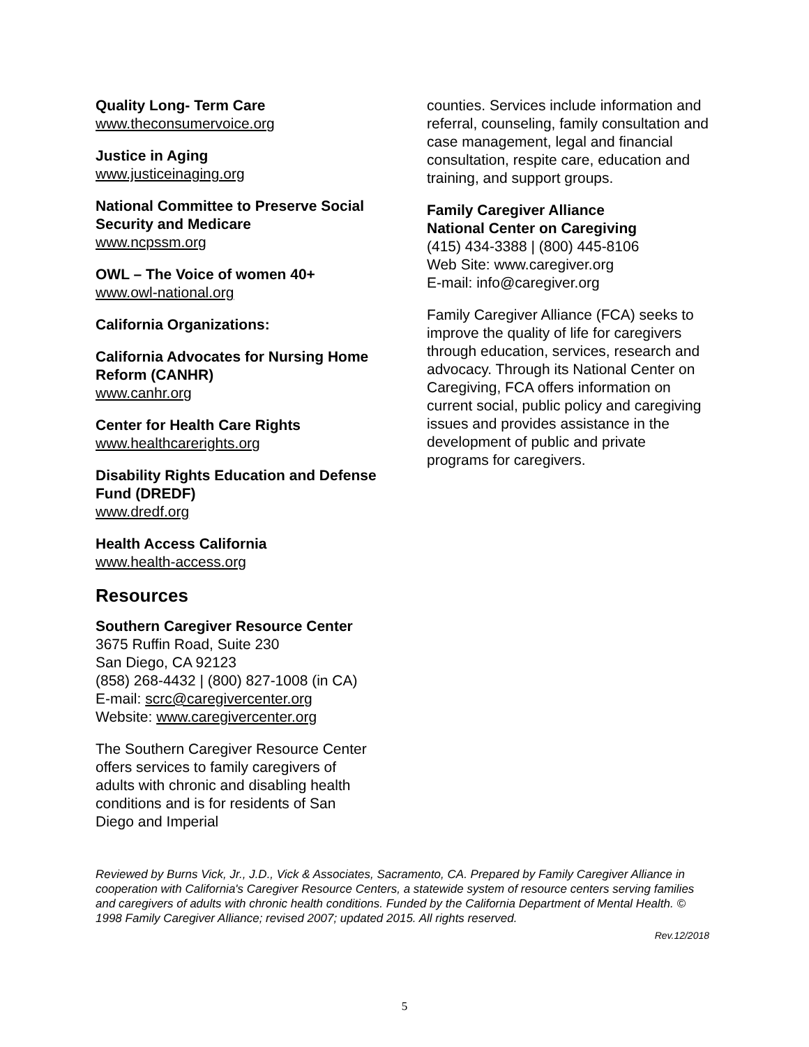Quality Long- Term Care
www.theconsumervoice.org
Justice in Aging
www.justiceinaging.org
National Committee to Preserve Social Security and Medicare
www.ncpssm.org
OWL – The Voice of women 40+
www.owl-national.org
California Organizations:
California Advocates for Nursing Home Reform (CANHR)
www.canhr.org
Center for Health Care Rights
www.healthcarerights.org
Disability Rights Education and Defense Fund (DREDF)
www.dredf.org
Health Access California
www.health-access.org
Resources
Southern Caregiver Resource Center
3675 Ruffin Road, Suite 230
San Diego, CA 92123
(858) 268-4432 | (800) 827-1008 (in CA)
E-mail: scrc@caregivercenter.org
Website: www.caregivercenter.org
The Southern Caregiver Resource Center offers services to family caregivers of adults with chronic and disabling health conditions and is for residents of San Diego and Imperial
counties. Services include information and referral, counseling, family consultation and case management, legal and financial consultation, respite care, education and training, and support groups.
Family Caregiver Alliance
National Center on Caregiving
(415) 434-3388 | (800) 445-8106
Web Site: www.caregiver.org
E-mail: info@caregiver.org
Family Caregiver Alliance (FCA) seeks to improve the quality of life for caregivers through education, services, research and advocacy. Through its National Center on Caregiving, FCA offers information on current social, public policy and caregiving issues and provides assistance in the development of public and private programs for caregivers.
Reviewed by Burns Vick, Jr., J.D., Vick & Associates, Sacramento, CA. Prepared by Family Caregiver Alliance in cooperation with California's Caregiver Resource Centers, a statewide system of resource centers serving families and caregivers of adults with chronic health conditions. Funded by the California Department of Mental Health. © 1998 Family Caregiver Alliance; revised 2007; updated 2015. All rights reserved.
Rev.12/2018
5